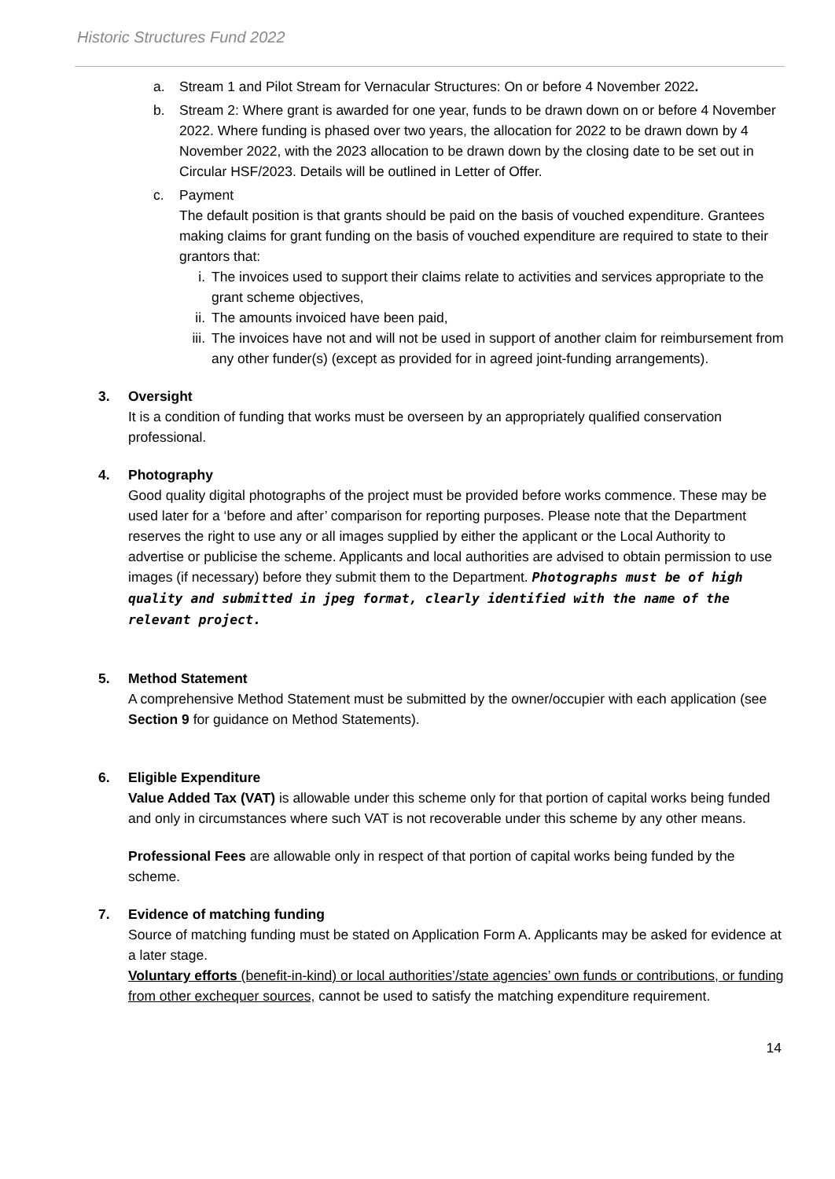Historic Structures Fund 2022
a. Stream 1 and Pilot Stream for Vernacular Structures: On or before 4 November 2022.
b. Stream 2: Where grant is awarded for one year, funds to be drawn down on or before 4 November 2022. Where funding is phased over two years, the allocation for 2022 to be drawn down by 4 November 2022, with the 2023 allocation to be drawn down by the closing date to be set out in Circular HSF/2023. Details will be outlined in Letter of Offer.
c. Payment
The default position is that grants should be paid on the basis of vouched expenditure. Grantees making claims for grant funding on the basis of vouched expenditure are required to state to their grantors that:
i. The invoices used to support their claims relate to activities and services appropriate to the grant scheme objectives,
ii. The amounts invoiced have been paid,
iii.
The invoices have not and will not be used in support of another claim for reimbursement from any other funder(s) (except as provided for in agreed joint-funding arrangements).
3. Oversight
It is a condition of funding that works must be overseen by an appropriately qualified conservation professional.
4. Photography
Good quality digital photographs of the project must be provided before works commence. These may be used later for a ‘before and after’ comparison for reporting purposes. Please note that the Department reserves the right to use any or all images supplied by either the applicant or the Local Authority to advertise or publicise the scheme. Applicants and local authorities are advised to obtain permission to use images (if necessary) before they submit them to the Department. Photographs must be of high quality and submitted in jpeg format, clearly identified with the name of the relevant project.
5. Method Statement
A comprehensive Method Statement must be submitted by the owner/occupier with each application (see Section 9 for guidance on Method Statements).
6. Eligible Expenditure
Value Added Tax (VAT) is allowable under this scheme only for that portion of capital works being funded and only in circumstances where such VAT is not recoverable under this scheme by any other means.
Professional Fees are allowable only in respect of that portion of capital works being funded by the scheme.
7. Evidence of matching funding
Source of matching funding must be stated on Application Form A. Applicants may be asked for evidence at a later stage.
Voluntary efforts (benefit-in-kind) or local authorities’/state agencies’ own funds or contributions, or funding from other exchequer sources, cannot be used to satisfy the matching expenditure requirement.
14